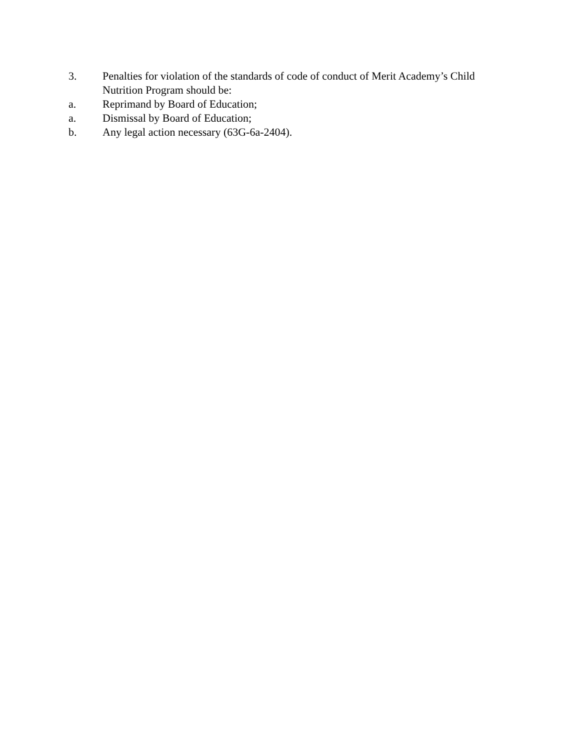3. Penalties for violation of the standards of code of conduct of Merit Academy’s Child Nutrition Program should be:
a. Reprimand by Board of Education;
a. Dismissal by Board of Education;
b. Any legal action necessary (63G-6a-2404).